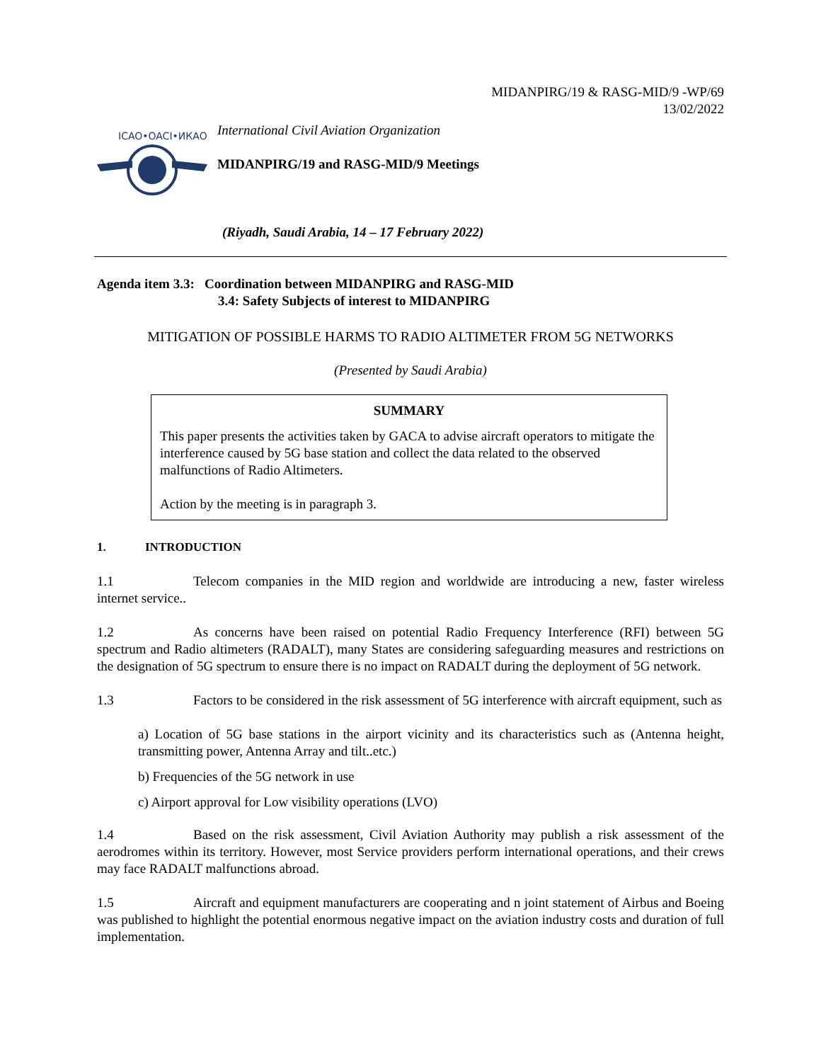MIDANPIRG/19 & RASG-MID/9 -WP/69
13/02/2022
ICAO•OACI•ИКАО
International Civil Aviation Organization
MIDANPIRG/19 and RASG-MID/9 Meetings
(Riyadh, Saudi Arabia, 14 – 17 February 2022)
Agenda item 3.3: Coordination between MIDANPIRG and RASG-MID
3.4: Safety Subjects of interest to MIDANPIRG
MITIGATION OF POSSIBLE HARMS TO RADIO ALTIMETER FROM 5G NETWORKS
(Presented by Saudi Arabia)
SUMMARY
This paper presents the activities taken by GACA to advise aircraft operators to mitigate the interference caused by 5G base station and collect the data related to the observed malfunctions of Radio Altimeters.
Action by the meeting is in paragraph 3.
1. INTRODUCTION
1.1 Telecom companies in the MID region and worldwide are introducing a new, faster wireless internet service..
1.2 As concerns have been raised on potential Radio Frequency Interference (RFI) between 5G spectrum and Radio altimeters (RADALT), many States are considering safeguarding measures and restrictions on the designation of 5G spectrum to ensure there is no impact on RADALT during the deployment of 5G network.
1.3 Factors to be considered in the risk assessment of 5G interference with aircraft equipment, such as
a) Location of 5G base stations in the airport vicinity and its characteristics such as (Antenna height, transmitting power, Antenna Array and tilt..etc.)
b) Frequencies of the 5G network in use
c) Airport approval for Low visibility operations (LVO)
1.4 Based on the risk assessment, Civil Aviation Authority may publish a risk assessment of the aerodromes within its territory. However, most Service providers perform international operations, and their crews may face RADALT malfunctions abroad.
1.5 Aircraft and equipment manufacturers are cooperating and n joint statement of Airbus and Boeing was published to highlight the potential enormous negative impact on the aviation industry costs and duration of full implementation.